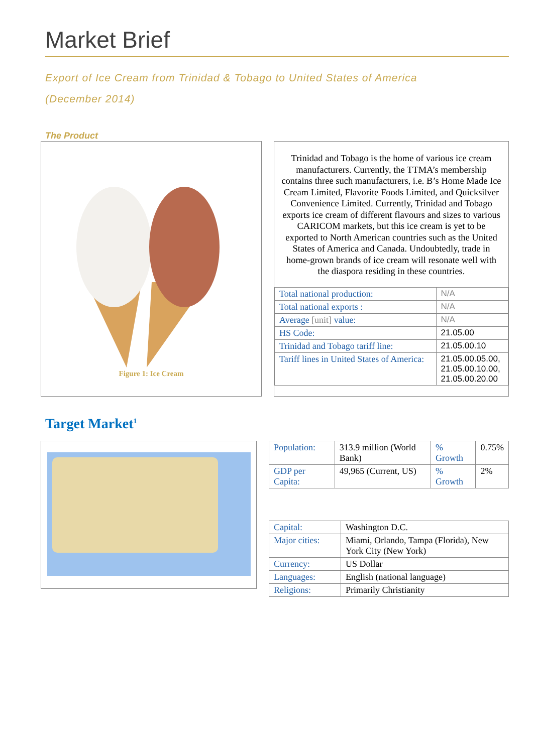Market Brief
Export of Ice Cream from Trinidad & Tobago to United States of America
(December 2014)
The Product
Figure 1: Ice Cream
Trinidad and Tobago is the home of various ice cream manufacturers. Currently, the TTMA’s membership contains three such manufacturers, i.e. B’s Home Made Ice Cream Limited, Flavorite Foods Limited, and Quicksilver Convenience Limited. Currently, Trinidad and Tobago exports ice cream of different flavours and sizes to various CARICOM markets, but this ice cream is yet to be exported to North American countries such as the United States of America and Canada. Undoubtedly, trade in home-grown brands of ice cream will resonate well with the diaspora residing in these countries.
| Total national production: | N/A |
| Total national exports : | N/A |
| Average [unit] value: | N/A |
| HS Code: | 21.05.00 |
| Trinidad and Tobago tariff line: | 21.05.00.10 |
| Tariff lines in United States of America: | 21.05.00.05.00, 21.05.00.10.00, 21.05.00.20.00 |
Target Market<sup>1</sup>
| Population: | 313.9 million (World Bank) | % Growth | 0.75% |
| GDP per Capita: | 49,965 (Current, US) | % Growth | 2% |
| Capital: | Washington D.C. |
| Major cities: | Miami, Orlando, Tampa (Florida), New York City (New York) |
| Currency: | US Dollar |
| Languages: | English (national language) |
| Religions: | Primarily Christianity |